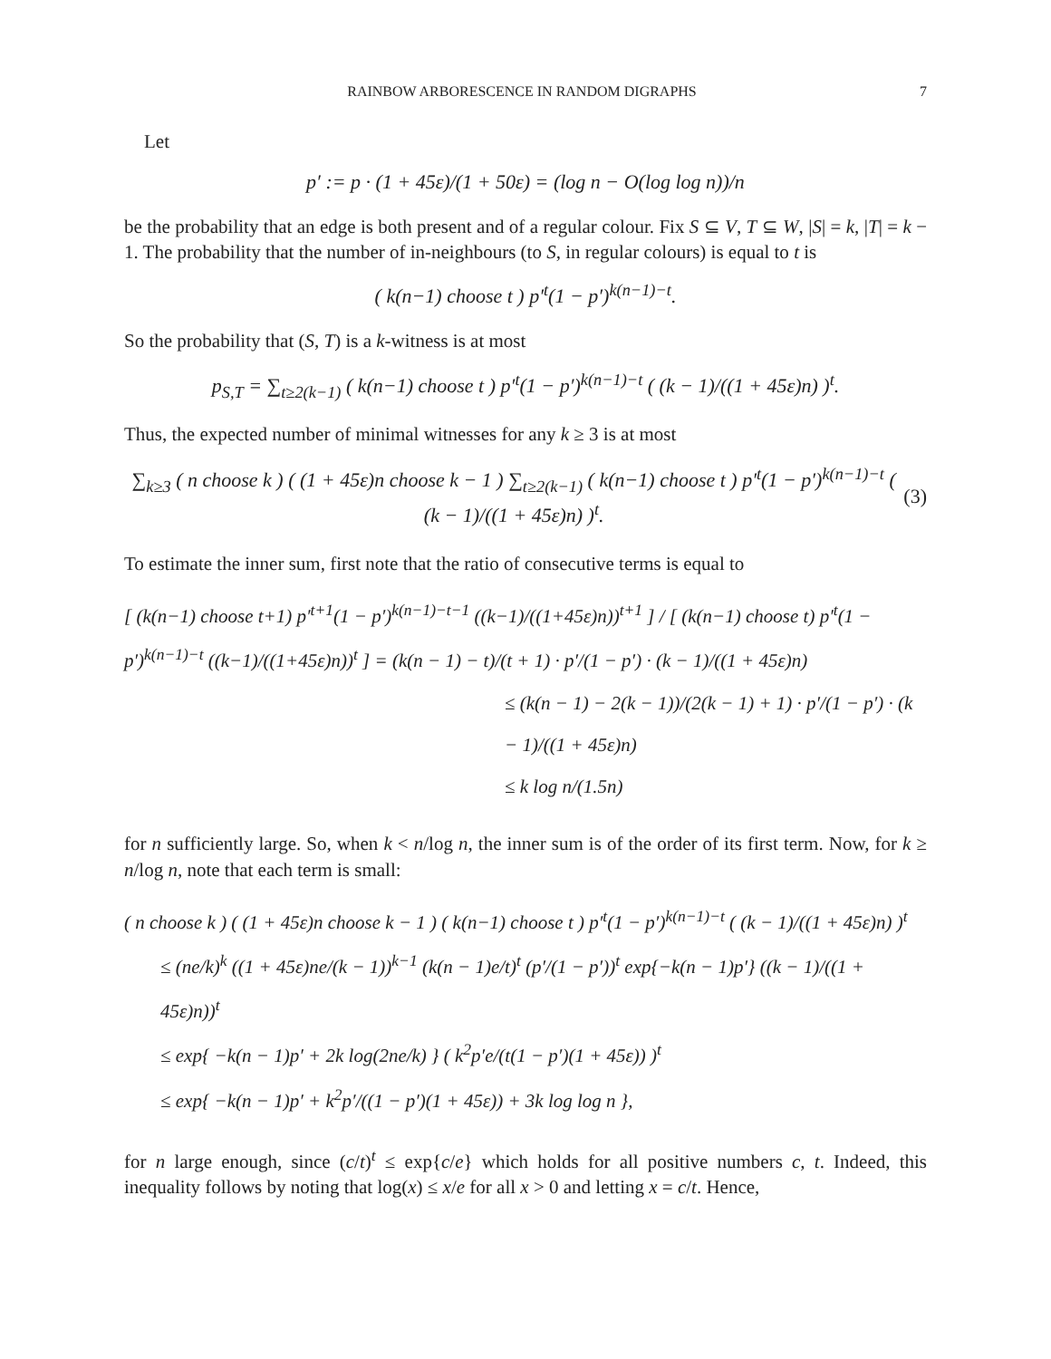RAINBOW ARBORESCENCE IN RANDOM DIGRAPHS 7
Let
p′ := p · (1 + 45ε)/(1 + 50ε) = (log n − O(log log n))/n
be the probability that an edge is both present and of a regular colour. Fix S ⊆ V, T ⊆ W, |S| = k, |T| = k − 1. The probability that the number of in-neighbours (to S, in regular colours) is equal to t is
( k(n−1) choose t ) p′<sup>t</sup>(1 − p′)<sup>k(n−1)−t</sup>.
So the probability that (S, T) is a k-witness is at most
p<sub>S,T</sub> = ∑<sub>t≥2(k−1)</sub> ( k(n−1) choose t ) p′<sup>t</sup>(1 − p′)<sup>k(n−1)−t</sup> ( (k − 1)/((1 + 45ε)n) )<sup>t</sup>.
Thus, the expected number of minimal witnesses for any k ≥ 3 is at most
∑<sub>k≥3</sub> ( n choose k ) ( (1 + 45ε)n choose k − 1 ) ∑<sub>t≥2(k−1)</sub> ( k(n−1) choose t ) p′<sup>t</sup>(1 − p′)<sup>k(n−1)−t</sup> ( (k − 1)/((1 + 45ε)n) )<sup>t</sup>. (3)
To estimate the inner sum, first note that the ratio of consecutive terms is equal to
[ (k(n−1) choose t+1) p′<sup>t+1</sup>(1 − p′)<sup>k(n−1)−t−1</sup> ((k−1)/((1+45ε)n))<sup>t+1</sup> ] / [ (k(n−1) choose t) p′<sup>t</sup>(1 − p′)<sup>k(n−1)−t</sup> ((k−1)/((1+45ε)n))<sup>t</sup> ] = (k(n − 1) − t)/(t + 1) · p′/(1 − p′) · (k − 1)/((1 + 45ε)n)
≤ (k(n − 1) − 2(k − 1))/(2(k − 1) + 1) · p′/(1 − p′) · (k − 1)/((1 + 45ε)n)
≤ k log n/(1.5n)
for n sufficiently large. So, when k < n/log n, the inner sum is of the order of its first term. Now, for k ≥ n/log n, note that each term is small:
( n choose k ) ( (1 + 45ε)n choose k − 1 ) ( k(n−1) choose t ) p′<sup>t</sup>(1 − p′)<sup>k(n−1)−t</sup> ( (k − 1)/((1 + 45ε)n) )<sup>t</sup>
≤ (ne/k)<sup>k</sup> ((1 + 45ε)ne/(k − 1))<sup>k−1</sup> (k(n − 1)e/t)<sup>t</sup> (p′/(1 − p′))<sup>t</sup> exp{−k(n − 1)p′} ((k − 1)/((1 + 45ε)n))<sup>t</sup>
≤ exp{ −k(n − 1)p′ + 2k log(2ne/k) } ( k<sup>2</sup>p′e/(t(1 − p′)(1 + 45ε)) )<sup>t</sup>
≤ exp{ −k(n − 1)p′ + k<sup>2</sup>p′/((1 − p′)(1 + 45ε)) + 3k log log n },
for n large enough, since (c/t)<sup>t</sup> ≤ exp{c/e} which holds for all positive numbers c, t. Indeed, this inequality follows by noting that log(x) ≤ x/e for all x > 0 and letting x = c/t. Hence,